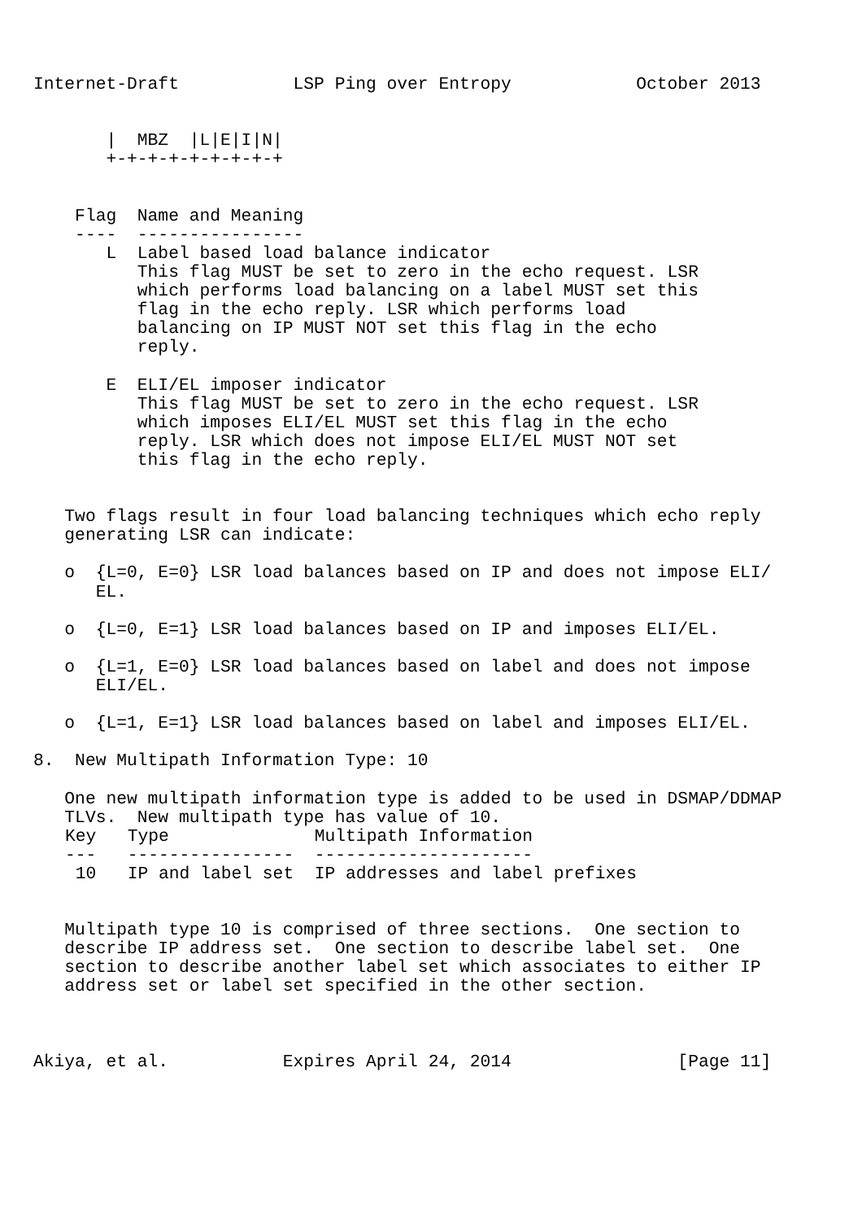Internet-Draft           LSP Ping over Entropy            October 2013


       |  MBZ  |L|E|I|N|
       +-+-+-+-+-+-+-+-+


    Flag  Name and Meaning
    ----  ----------------
       L  Label based load balance indicator
          This flag MUST be set to zero in the echo request. LSR
          which performs load balancing on a label MUST set this
          flag in the echo reply. LSR which performs load
          balancing on IP MUST NOT set this flag in the echo
          reply.

       E  ELI/EL imposer indicator
          This flag MUST be set to zero in the echo request. LSR
          which imposes ELI/EL MUST set this flag in the echo
          reply. LSR which does not impose ELI/EL MUST NOT set
          this flag in the echo reply.


   Two flags result in four load balancing techniques which echo reply
   generating LSR can indicate:

   o  {L=0, E=0} LSR load balances based on IP and does not impose ELI/
      EL.

   o  {L=0, E=1} LSR load balances based on IP and imposes ELI/EL.

   o  {L=1, E=0} LSR load balances based on label and does not impose
      ELI/EL.

   o  {L=1, E=1} LSR load balances based on label and imposes ELI/EL.

8.  New Multipath Information Type: 10

   One new multipath information type is added to be used in DSMAP/DDMAP
   TLVs.  New multipath type has value of 10.
| Key | Type | Multipath Information |
| --- | --- | --- |
| --- | ---------------- | --------------------- |
| 10 | IP and label set | IP addresses and label prefixes |
   Multipath type 10 is comprised of three sections.  One section to
   describe IP address set.  One section to describe label set.  One
   section to describe another label set which associates to either IP
   address set or label set specified in the other section.



Akiya, et al.           Expires April 24, 2014                [Page 11]